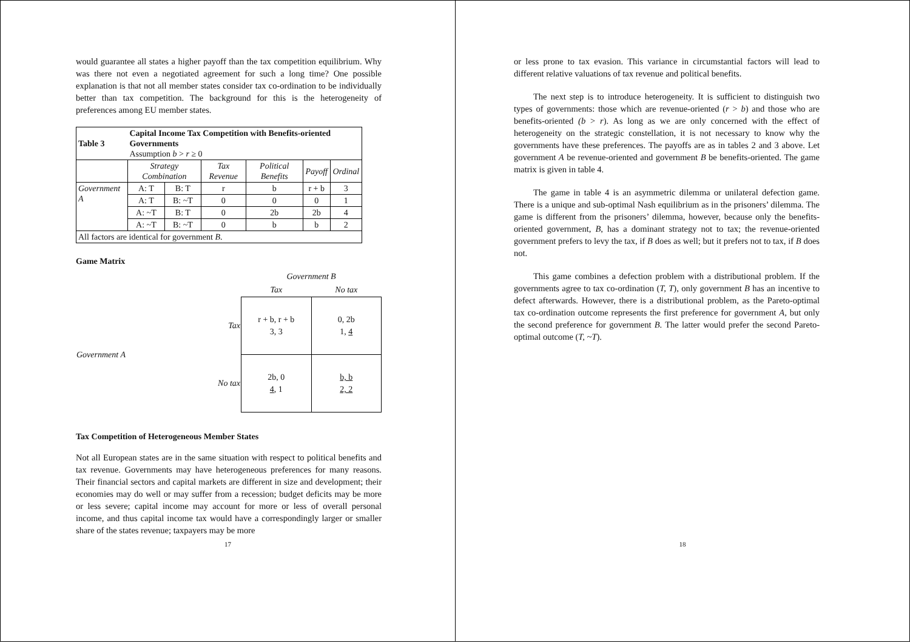would guarantee all states a higher payoff than the tax competition equilibrium. Why was there not even a negotiated agreement for such a long time? One possible explanation is that not all member states consider tax co-ordination to be individually better than tax competition. The background for this is the heterogeneity of preferences among EU member states.
| Table 3 | Capital Income Tax Competition with Benefits-oriented Governments Assumption b > r ≥ 0 | | | | | |
| | Strategy Combination | | Tax Revenue | Political Benefits | Payoff | Ordinal |
| Government A | A: T | B: T | r | b | r + b | 3 |
| | A: T | B: ~T | 0 | 0 | 0 | 1 |
| | A: ~T | B: T | 0 | 2b | 2b | 4 |
| | A: ~T | B: ~T | 0 | b | b | 2 |
| All factors are identical for government B . | | | | | | |
Game Matrix
| | | Government B | |
| | | Tax | No tax |
| Government A | Tax | r + b, r + b 3, 3 | 0, 2b 1, 4 |
| | No tax | 2b, 0 4 , 1 | b, b 2, 2 |
Tax Competition of Heterogeneous Member States
Not all European states are in the same situation with respect to political benefits and tax revenue. Governments may have heterogeneous preferences for many reasons. Their financial sectors and capital markets are different in size and development; their economies may do well or may suffer from a recession; budget deficits may be more or less severe; capital income may account for more or less of overall personal income, and thus capital income tax would have a correspondingly larger or smaller share of the states revenue; taxpayers may be more
17
or less prone to tax evasion. This variance in circumstantial factors will lead to different relative valuations of tax revenue and political benefits.
The next step is to introduce heterogeneity. It is sufficient to distinguish two types of governments: those which are revenue-oriented (r > b) and those who are benefits-oriented (b > r). As long as we are only concerned with the effect of heterogeneity on the strategic constellation, it is not necessary to know why the governments have these preferences. The payoffs are as in tables 2 and 3 above. Let government A be revenue-oriented and government B be benefits-oriented. The game matrix is given in table 4.
The game in table 4 is an asymmetric dilemma or unilateral defection game. There is a unique and sub-optimal Nash equilibrium as in the prisoners’ dilemma. The game is different from the prisoners’ dilemma, however, because only the benefits-oriented government, B, has a dominant strategy not to tax; the revenue-oriented government prefers to levy the tax, if B does as well; but it prefers not to tax, if B does not.
This game combines a defection problem with a distributional problem. If the governments agree to tax co-ordination (T, T), only government B has an incentive to defect afterwards. However, there is a distributional problem, as the Pareto-optimal tax co-ordination outcome represents the first preference for government A, but only the second preference for government B. The latter would prefer the second Pareto-optimal outcome (T, ~T).
18